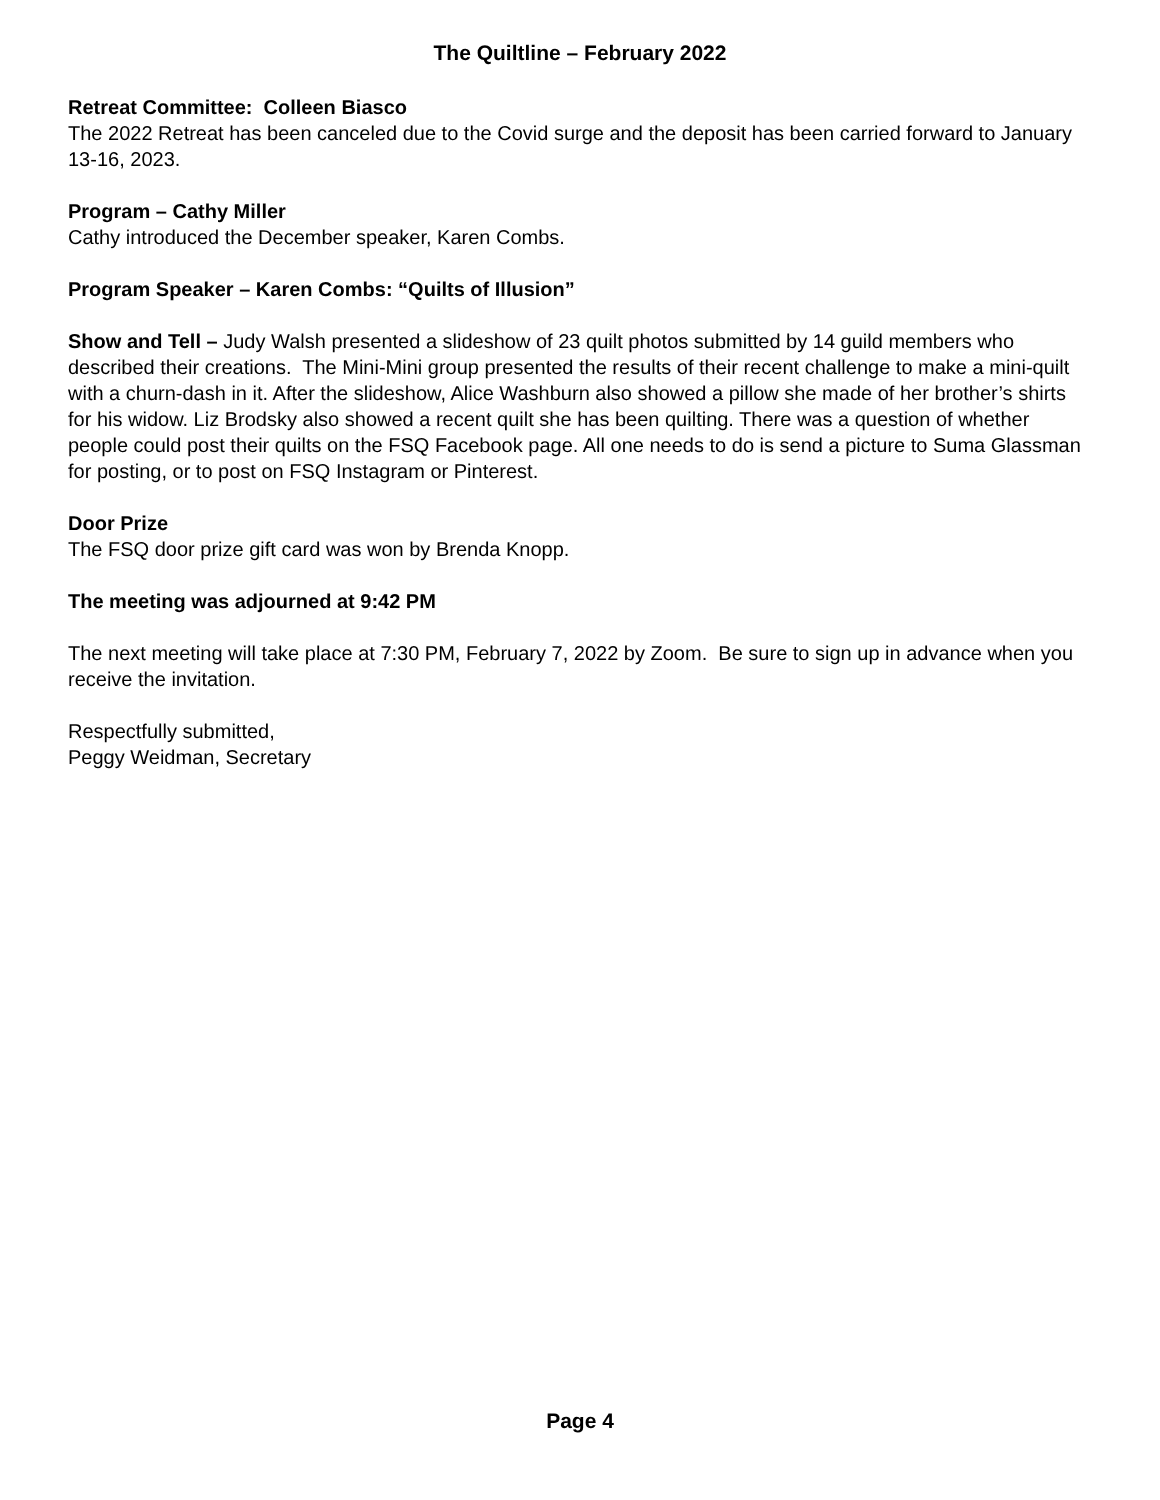The Quiltline – February 2022
Retreat Committee: Colleen Biasco
The 2022 Retreat has been canceled due to the Covid surge and the deposit has been carried forward to January 13-16, 2023.
Program – Cathy Miller
Cathy introduced the December speaker, Karen Combs.
Program Speaker – Karen Combs: “Quilts of Illusion”
Show and Tell – Judy Walsh presented a slideshow of 23 quilt photos submitted by 14 guild members who described their creations. The Mini-Mini group presented the results of their recent challenge to make a mini-quilt with a churn-dash in it. After the slideshow, Alice Washburn also showed a pillow she made of her brother’s shirts for his widow. Liz Brodsky also showed a recent quilt she has been quilting. There was a question of whether people could post their quilts on the FSQ Facebook page. All one needs to do is send a picture to Suma Glassman for posting, or to post on FSQ Instagram or Pinterest.
Door Prize
The FSQ door prize gift card was won by Brenda Knopp.
The meeting was adjourned at 9:42 PM
The next meeting will take place at 7:30 PM, February 7, 2022 by Zoom. Be sure to sign up in advance when you receive the invitation.
Respectfully submitted,
Peggy Weidman, Secretary
Page 4